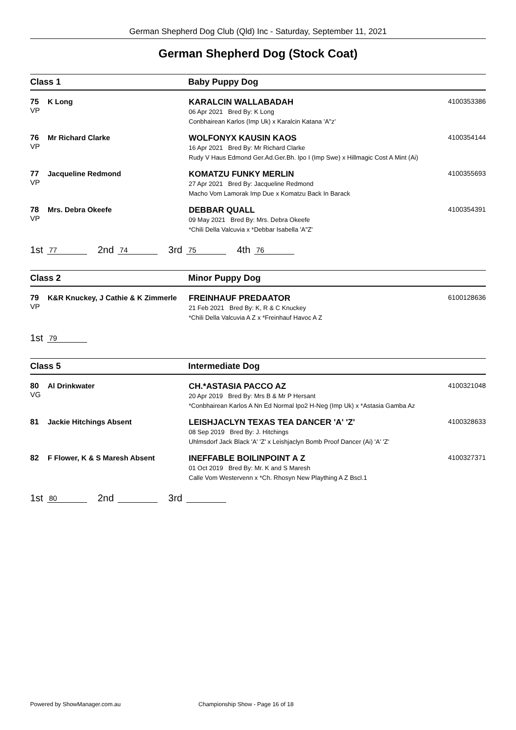German Shepherd Dog Club (Qld) Inc - Saturday, September 11, 2021
German Shepherd Dog (Stock Coat)
Class 1 Baby Puppy Dog
75
VP
K Long
KARALCIN WALLABADAH
06 Apr 2021 Bred By: K Long
Conbhairean Karlos (Imp Uk) x Karalcin Katana 'A"z'
4100353386
76
VP
Mr Richard Clarke
WOLFONYX KAUSIN KAOS
16 Apr 2021 Bred By: Mr Richard Clarke
Rudy V Haus Edmond Ger.Ad.Ger.Bh. Ipo I (Imp Swe) x Hillmagic Cost A Mint (Ai)
4100354144
77
VP
Jacqueline Redmond
KOMATZU FUNKY MERLIN
27 Apr 2021 Bred By: Jacqueline Redmond
Macho Vom Lamorak Imp Due x Komatzu Back In Barack
4100355693
78
VP
Mrs. Debra Okeefe
DEBBAR QUALL
09 May 2021 Bred By: Mrs. Debra Okeefe
*Chili Della Valcuvia x *Debbar Isabella 'A"Z'
4100354391
1st 77 2nd 74 3rd 75 4th 76
Class 2 Minor Puppy Dog
79
VP
K&R Knuckey, J Cathie & K Zimmerle
FREINHAUF PREDAATOR
21 Feb 2021 Bred By: K, R & C Knuckey
*Chili Della Valcuvia A Z x *Freinhauf Havoc A Z
6100128636
1st 79
Class 5 Intermediate Dog
80
VG
Al Drinkwater
CH.*ASTASIA PACCO AZ
20 Apr 2019 Bred By: Mrs B & Mr P Hersant
*Conbhairean Karlos A Nn Ed Normal Ipo2 H-Neg (Imp Uk) x *Astasia Gamba Az
4100321048
81 Jackie Hitchings Absent
LEISHJACLYN TEXAS TEA DANCER 'A' 'Z'
08 Sep 2019 Bred By: J. Hitchings
Uhlmsdorf Jack Black 'A' 'Z' x Leishjaclyn Bomb Proof Dancer (Ai) 'A' 'Z'
4100328633
82 F Flower, K & S Maresh Absent
INEFFABLE BOILINPOINT A Z
01 Oct 2019 Bred By: Mr. K and S Maresh
Calle Vom Westervenn x *Ch. Rhosyn New Plaything A Z Bscl.1
4100327371
1st 80 2nd 3rd
Powered by ShowManager.com.au Championship Show - Page 16 of 18